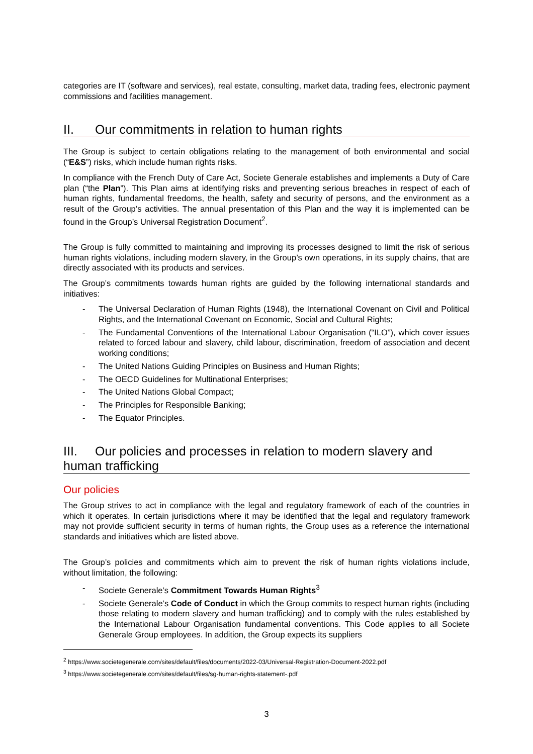categories are IT (software and services), real estate, consulting, market data, trading fees, electronic payment commissions and facilities management.
II. Our commitments in relation to human rights
The Group is subject to certain obligations relating to the management of both environmental and social (“E&S”) risks, which include human rights risks.
In compliance with the French Duty of Care Act, Societe Generale establishes and implements a Duty of Care plan (“the Plan”). This Plan aims at identifying risks and preventing serious breaches in respect of each of human rights, fundamental freedoms, the health, safety and security of persons, and the environment as a result of the Group’s activities. The annual presentation of this Plan and the way it is implemented can be found in the Group’s Universal Registration Document<sup>2</sup>.
The Group is fully committed to maintaining and improving its processes designed to limit the risk of serious human rights violations, including modern slavery, in the Group’s own operations, in its supply chains, that are directly associated with its products and services.
The Group’s commitments towards human rights are guided by the following international standards and initiatives:
- The Universal Declaration of Human Rights (1948), the International Covenant on Civil and Political Rights, and the International Covenant on Economic, Social and Cultural Rights;
- The Fundamental Conventions of the International Labour Organisation (“ILO”), which cover issues related to forced labour and slavery, child labour, discrimination, freedom of association and decent working conditions;
- The United Nations Guiding Principles on Business and Human Rights;
- The OECD Guidelines for Multinational Enterprises;
- The United Nations Global Compact;
- The Principles for Responsible Banking;
- The Equator Principles.
III. Our policies and processes in relation to modern slavery and human trafficking
Our policies
The Group strives to act in compliance with the legal and regulatory framework of each of the countries in which it operates. In certain jurisdictions where it may be identified that the legal and regulatory framework may not provide sufficient security in terms of human rights, the Group uses as a reference the international standards and initiatives which are listed above.
The Group’s policies and commitments which aim to prevent the risk of human rights violations include, without limitation, the following:
- Societe Generale’s Commitment Towards Human Rights<sup>3</sup>
- Societe Generale’s Code of Conduct in which the Group commits to respect human rights (including those relating to modern slavery and human trafficking) and to comply with the rules established by the International Labour Organisation fundamental conventions. This Code applies to all Societe Generale Group employees. In addition, the Group expects its suppliers
<sup>2</sup> https://www.societegenerale.com/sites/default/files/documents/2022-03/Universal-Registration-Document-2022.pdf
<sup>3</sup> https://www.societegenerale.com/sites/default/files/sg-human-rights-statement-.pdf
3